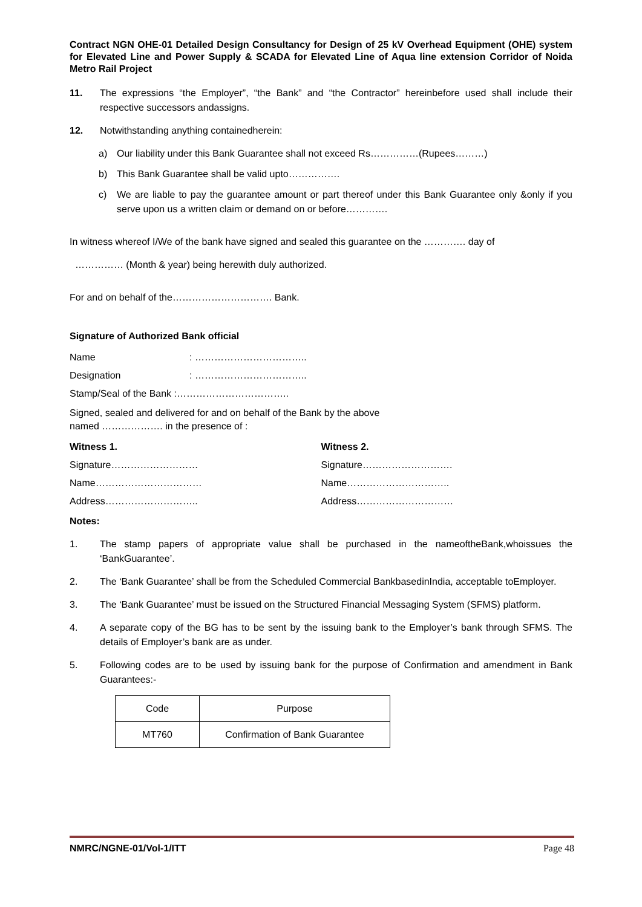Contract NGN OHE-01 Detailed Design Consultancy for Design of 25 kV Overhead Equipment (OHE) system for Elevated Line and Power Supply & SCADA for Elevated Line of Aqua line extension Corridor of Noida Metro Rail Project
11. The expressions “the Employer”, “the Bank” and “the Contractor” hereinbefore used shall include their respective successors andassigns.
12. Notwithstanding anything containedherein:
a) Our liability under this Bank Guarantee shall not exceed Rs……………(Rupees………)
b) This Bank Guarantee shall be valid upto…………….
c) We are liable to pay the guarantee amount or part thereof under this Bank Guarantee only &only if you serve upon us a written claim or demand on or before………….
In witness whereof I/We of the bank have signed and sealed this guarantee on the …………. day of
…………… (Month & year) being herewith duly authorized.
For and on behalf of the…………………………. Bank.
Signature of Authorized Bank official
Name : ……………………………..
Designation : ……………………………..
Stamp/Seal of the Bank :……………………………..
Signed, sealed and delivered for and on behalf of the Bank by the above
named ………………. in the presence of :
Witness 1. Witness 2.
Signature……………………… Signature……………………….
Name…………………………… Name…………………………..
Address……………………….. Address…………………………
Notes:
1. The stamp papers of appropriate value shall be purchased in the nameoftheBank,whoissues the ‘BankGuarantee’.
2. The ‘Bank Guarantee’ shall be from the Scheduled Commercial BankbasedinIndia, acceptable toEmployer.
3. The ‘Bank Guarantee’ must be issued on the Structured Financial Messaging System (SFMS) platform.
4. A separate copy of the BG has to be sent by the issuing bank to the Employer’s bank through SFMS. The details of Employer’s bank are as under.
5. Following codes are to be used by issuing bank for the purpose of Confirmation and amendment in Bank Guarantees:-
| Code | Purpose |
| MT760 | Confirmation of Bank Guarantee |
NMRC/NGNE-01/Vol-1/ITT Page 48